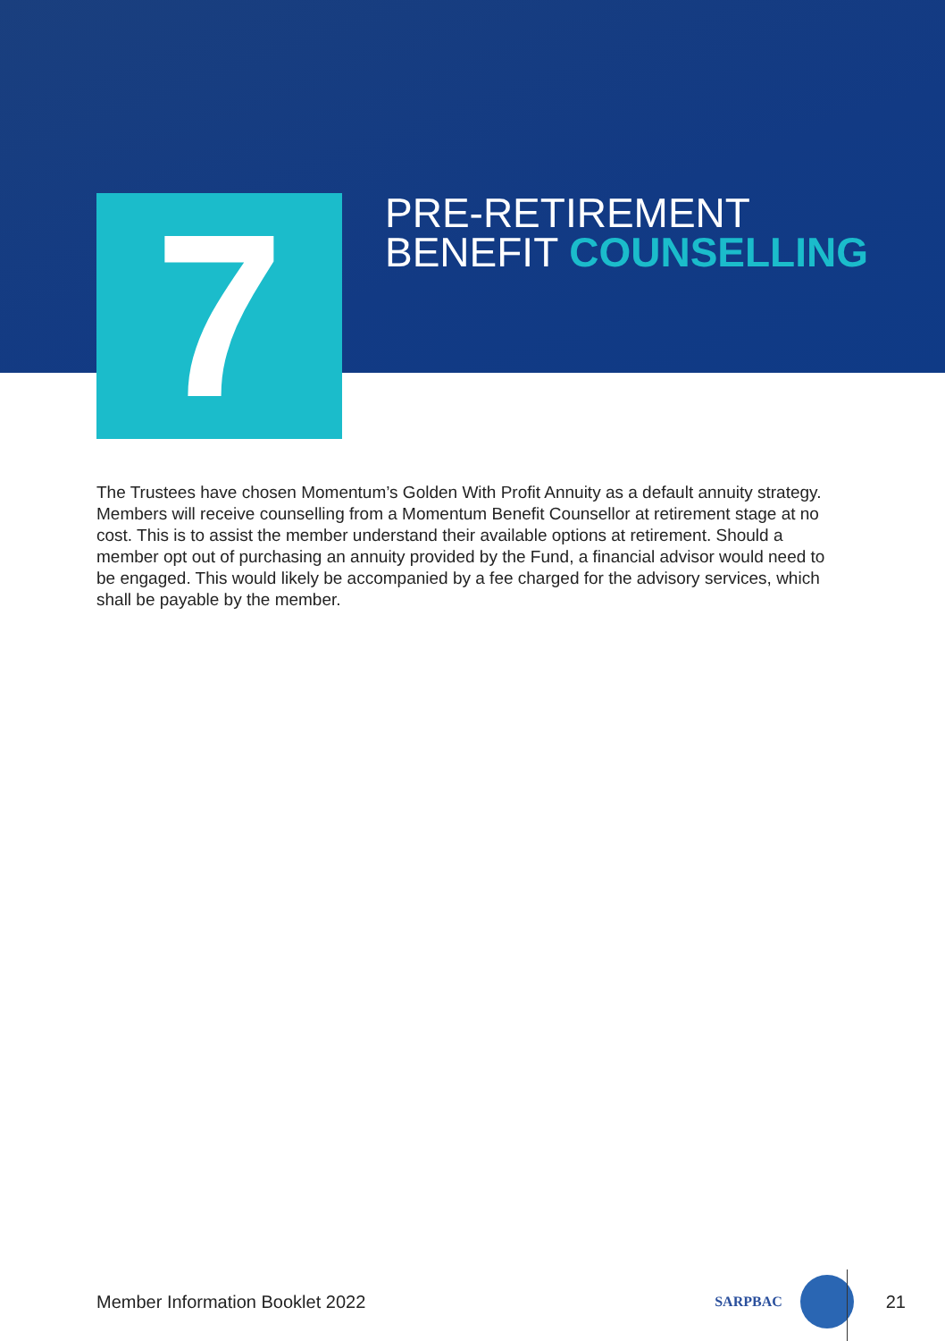7
PRE-RETIREMENT
BENEFIT COUNSELLING
The Trustees have chosen Momentum’s Golden With Profit Annuity as a default annuity strategy. Members will receive counselling from a Momentum Benefit Counsellor at retirement stage at no cost. This is to assist the member understand their available options at retirement. Should a member opt out of purchasing an annuity provided by the Fund, a financial advisor would need to be engaged. This would likely be accompanied by a fee charged for the advisory services, which shall be payable by the member.
Member Information Booklet 2022 SARPBAC
21